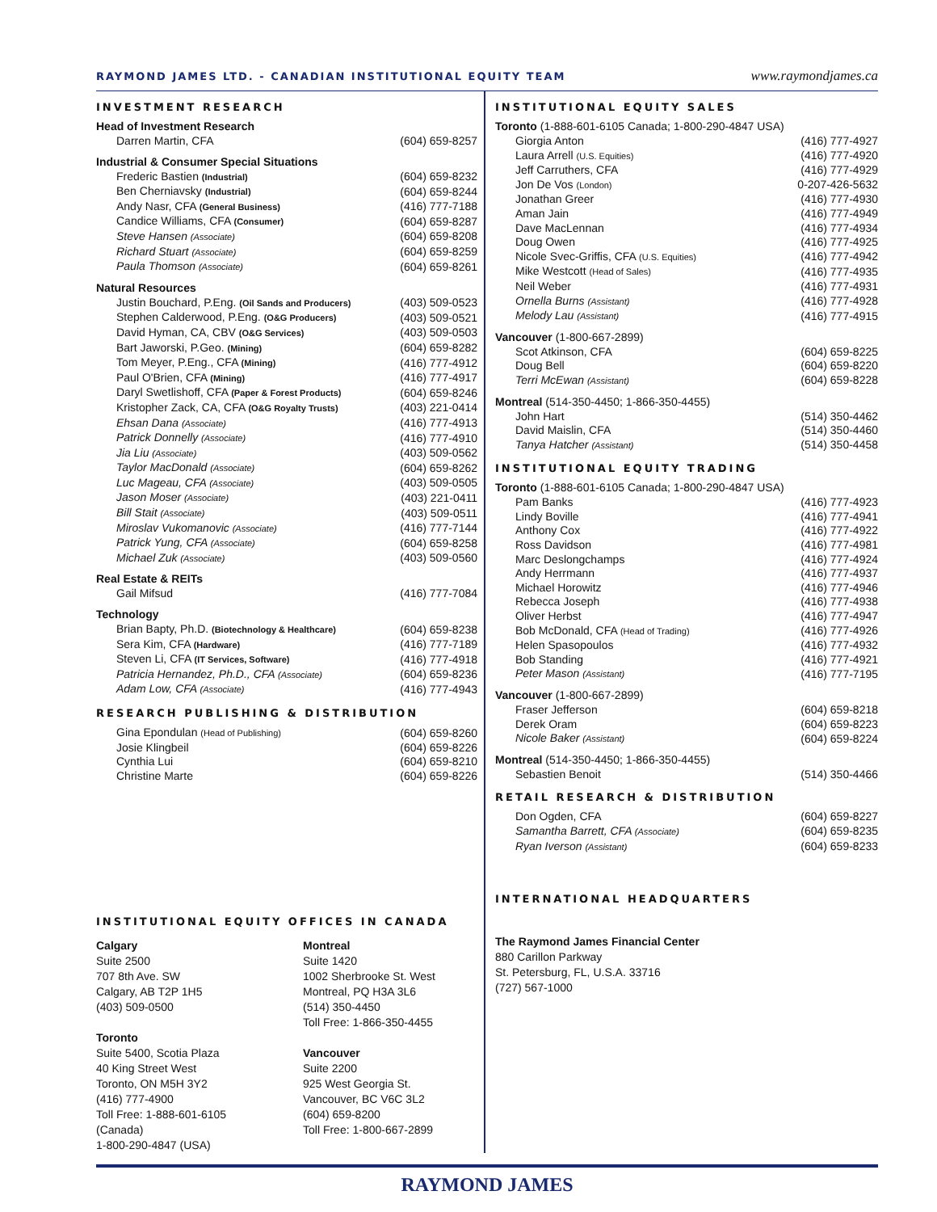RAYMOND JAMES LTD. - CANADIAN INSTITUTIONAL EQUITY TEAM www.raymondjames.ca
INVESTMENT RESEARCH
Head of Investment Research
| Darren Martin, CFA | (604) 659-8257 |
Industrial & Consumer Special Situations
| Frederic Bastien (Industrial) | (604) 659-8232 |
| Ben Cherniavsky (Industrial) | (604) 659-8244 |
| Andy Nasr, CFA (General Business) | (416) 777-7188 |
| Candice Williams, CFA (Consumer) | (604) 659-8287 |
| Steve Hansen (Associate) | (604) 659-8208 |
| Richard Stuart (Associate) | (604) 659-8259 |
| Paula Thomson (Associate) | (604) 659-8261 |
Natural Resources
| Justin Bouchard, P.Eng. (Oil Sands and Producers) | (403) 509-0523 |
| Stephen Calderwood, P.Eng. (O&G Producers) | (403) 509-0521 |
| David Hyman, CA, CBV (O&G Services) | (403) 509-0503 |
| Bart Jaworski, P.Geo. (Mining) | (604) 659-8282 |
| Tom Meyer, P.Eng., CFA (Mining) | (416) 777-4912 |
| Paul O'Brien, CFA (Mining) | (416) 777-4917 |
| Daryl Swetlishoff, CFA (Paper & Forest Products) | (604) 659-8246 |
| Kristopher Zack, CA, CFA (O&G Royalty Trusts) | (403) 221-0414 |
| Ehsan Dana (Associate) | (416) 777-4913 |
| Patrick Donnelly (Associate) | (416) 777-4910 |
| Jia Liu (Associate) | (403) 509-0562 |
| Taylor MacDonald (Associate) | (604) 659-8262 |
| Luc Mageau, CFA (Associate) | (403) 509-0505 |
| Jason Moser (Associate) | (403) 221-0411 |
| Bill Stait (Associate) | (403) 509-0511 |
| Miroslav Vukomanovic (Associate) | (416) 777-7144 |
| Patrick Yung, CFA (Associate) | (604) 659-8258 |
| Michael Zuk (Associate) | (403) 509-0560 |
Real Estate & REITs
| Gail Mifsud | (416) 777-7084 |
Technology
| Brian Bapty, Ph.D. (Biotechnology & Healthcare) | (604) 659-8238 |
| Sera Kim, CFA (Hardware) | (416) 777-7189 |
| Steven Li, CFA (IT Services, Software) | (416) 777-4918 |
| Patricia Hernandez, Ph.D., CFA (Associate) | (604) 659-8236 |
| Adam Low, CFA (Associate) | (416) 777-4943 |
RESEARCH PUBLISHING & DISTRIBUTION
| Gina Epondulan (Head of Publishing) | (604) 659-8260 |
| Josie Klingbeil | (604) 659-8226 |
| Cynthia Lui | (604) 659-8210 |
| Christine Marte | (604) 659-8226 |
INSTITUTIONAL EQUITY OFFICES IN CANADA
Calgary
Suite 2500
707 8th Ave. SW
Calgary, AB T2P 1H5
(403) 509-0500
Toronto
Suite 5400, Scotia Plaza
40 King Street West
Toronto, ON M5H 3Y2
(416) 777-4900
Toll Free: 1-888-601-6105 (Canada)
1-800-290-4847 (USA)
Montreal
Suite 1420
1002 Sherbrooke St. West
Montreal, PQ H3A 3L6
(514) 350-4450
Toll Free: 1-866-350-4455
Vancouver
Suite 2200
925 West Georgia St.
Vancouver, BC V6C 3L2
(604) 659-8200
Toll Free: 1-800-667-2899
INSTITUTIONAL EQUITY SALES
Toronto (1-888-601-6105 Canada; 1-800-290-4847 USA)
| Giorgia Anton | (416) 777-4927 |
| Laura Arrell (U.S. Equities) | (416) 777-4920 |
| Jeff Carruthers, CFA | (416) 777-4929 |
| Jon De Vos (London) | 0-207-426-5632 |
| Jonathan Greer | (416) 777-4930 |
| Aman Jain | (416) 777-4949 |
| Dave MacLennan | (416) 777-4934 |
| Doug Owen | (416) 777-4925 |
| Nicole Svec-Griffis, CFA (U.S. Equities) | (416) 777-4942 |
| Mike Westcott (Head of Sales) | (416) 777-4935 |
| Neil Weber | (416) 777-4931 |
| Ornella Burns (Assistant) | (416) 777-4928 |
| Melody Lau (Assistant) | (416) 777-4915 |
Vancouver (1-800-667-2899)
| Scot Atkinson, CFA | (604) 659-8225 |
| Doug Bell | (604) 659-8220 |
| Terri McEwan (Assistant) | (604) 659-8228 |
Montreal (514-350-4450; 1-866-350-4455)
| John Hart | (514) 350-4462 |
| David Maislin, CFA | (514) 350-4460 |
| Tanya Hatcher (Assistant) | (514) 350-4458 |
INSTITUTIONAL EQUITY TRADING
Toronto (1-888-601-6105 Canada; 1-800-290-4847 USA)
| Pam Banks | (416) 777-4923 |
| Lindy Boville | (416) 777-4941 |
| Anthony Cox | (416) 777-4922 |
| Ross Davidson | (416) 777-4981 |
| Marc Deslongchamps | (416) 777-4924 |
| Andy Herrmann | (416) 777-4937 |
| Michael Horowitz | (416) 777-4946 |
| Rebecca Joseph | (416) 777-4938 |
| Oliver Herbst | (416) 777-4947 |
| Bob McDonald, CFA (Head of Trading) | (416) 777-4926 |
| Helen Spasopoulos | (416) 777-4932 |
| Bob Standing | (416) 777-4921 |
| Peter Mason (Assistant) | (416) 777-7195 |
Vancouver (1-800-667-2899)
| Fraser Jefferson | (604) 659-8218 |
| Derek Oram | (604) 659-8223 |
| Nicole Baker (Assistant) | (604) 659-8224 |
Montreal (514-350-4450; 1-866-350-4455)
| Sebastien Benoit | (514) 350-4466 |
RETAIL RESEARCH & DISTRIBUTION
| Don Ogden, CFA | (604) 659-8227 |
| Samantha Barrett, CFA (Associate) | (604) 659-8235 |
| Ryan Iverson (Assistant) | (604) 659-8233 |
INTERNATIONAL HEADQUARTERS
The Raymond James Financial Center
880 Carillon Parkway
St. Petersburg, FL, U.S.A. 33716
(727) 567-1000
RAYMOND JAMES